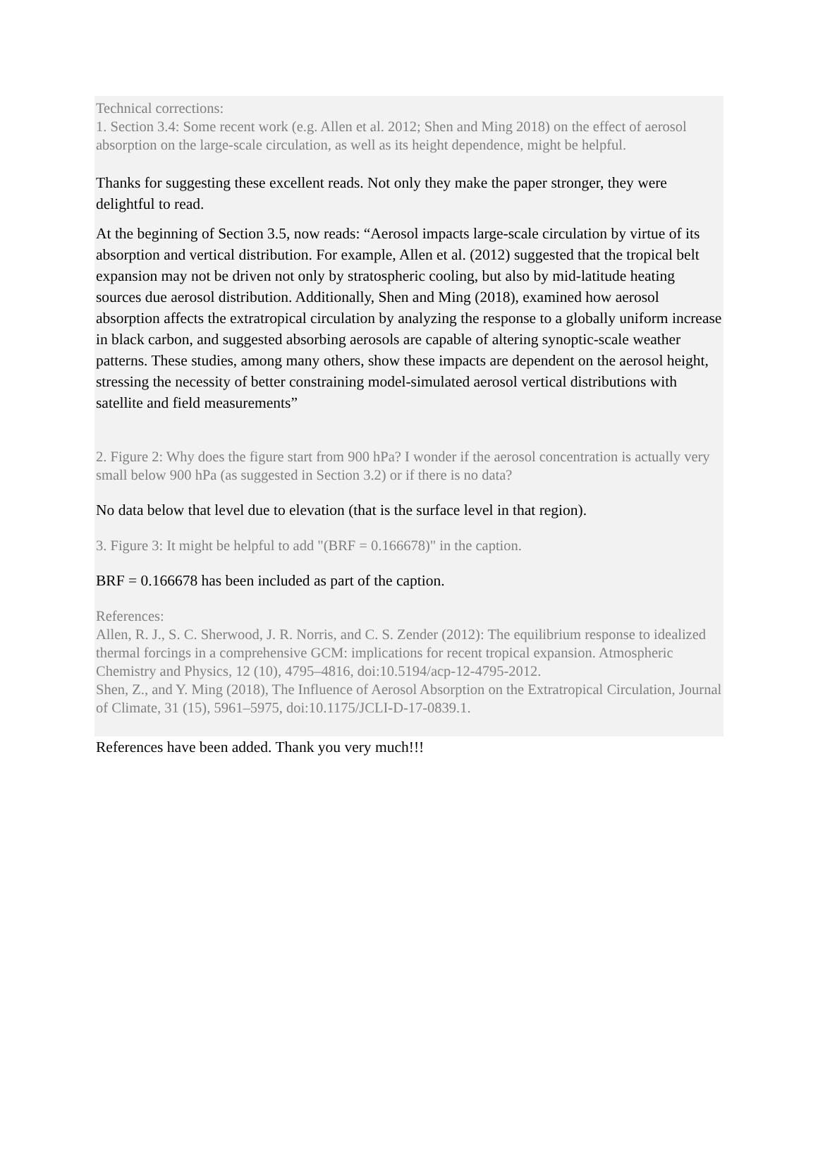Technical corrections:
1. Section 3.4: Some recent work (e.g. Allen et al. 2012; Shen and Ming 2018) on the effect of aerosol absorption on the large-scale circulation, as well as its height dependence, might be helpful.
Thanks for suggesting these excellent reads. Not only they make the paper stronger, they were delightful to read.
At the beginning of Section 3.5, now reads: “Aerosol impacts large-scale circulation by virtue of its absorption and vertical distribution. For example, Allen et al. (2012) suggested that the tropical belt expansion may not be driven not only by stratospheric cooling, but also by mid-latitude heating sources due aerosol distribution. Additionally, Shen and Ming (2018), examined how aerosol absorption affects the extratropical circulation by analyzing the response to a globally uniform increase in black carbon, and suggested absorbing aerosols are capable of altering synoptic-scale weather patterns. These studies, among many others, show these impacts are dependent on the aerosol height, stressing the necessity of better constraining model-simulated aerosol vertical distributions with satellite and field measurements”
2. Figure 2: Why does the figure start from 900 hPa? I wonder if the aerosol concentration is actually very small below 900 hPa (as suggested in Section 3.2) or if there is no data?
No data below that level due to elevation (that is the surface level in that region).
3. Figure 3: It might be helpful to add "(BRF = 0.166678)" in the caption.
BRF = 0.166678 has been included as part of the caption.
References:
Allen, R. J., S. C. Sherwood, J. R. Norris, and C. S. Zender (2012): The equilibrium response to idealized thermal forcings in a comprehensive GCM: implications for recent tropical expansion. Atmospheric Chemistry and Physics, 12 (10), 4795–4816, doi:10.5194/acp-12-4795-2012.
Shen, Z., and Y. Ming (2018), The Influence of Aerosol Absorption on the Extratropical Circulation, Journal of Climate, 31 (15), 5961–5975, doi:10.1175/JCLI-D-17-0839.1.
References have been added. Thank you very much!!!